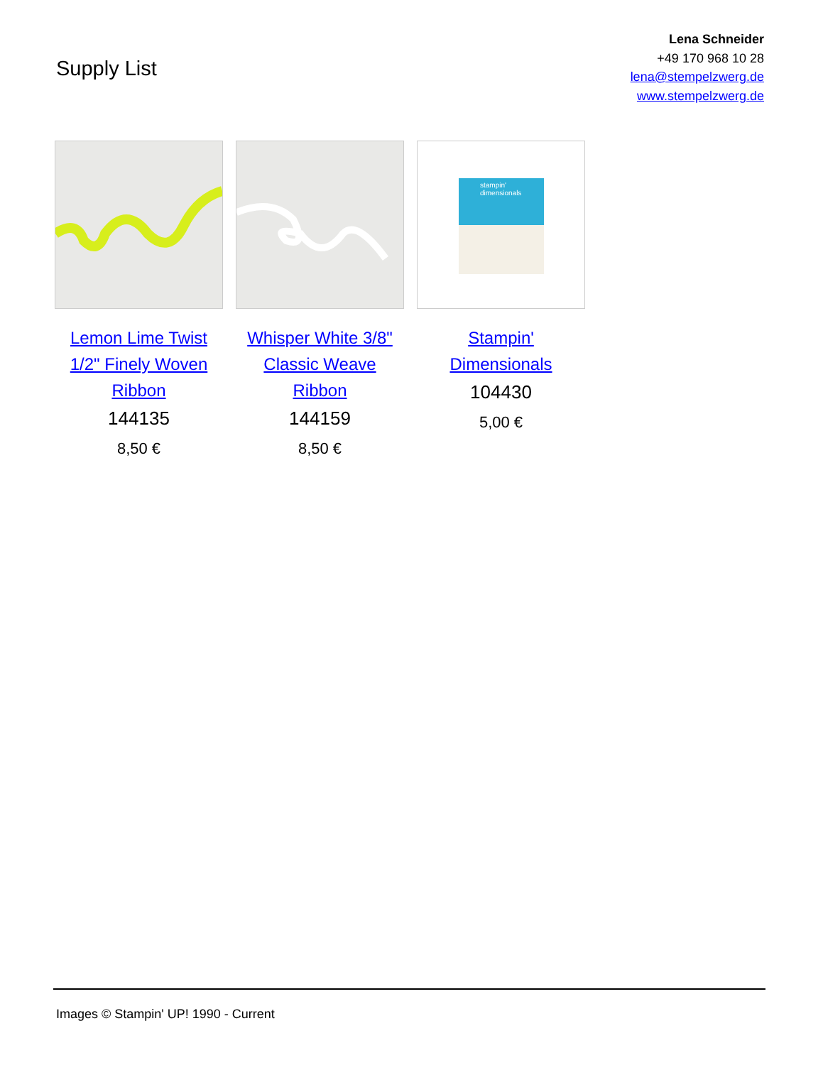Supply List
Lena Schneider
+49 170 968 10 28
lena@stempelzwerg.de
www.stempelzwerg.de
Lemon Lime Twist 1/2" Finely Woven Ribbon
144135
8,50 €
Whisper White 3/8" Classic Weave Ribbon
144159
8,50 €
stampin'
dimensionals
Stampin' Dimensionals
104430
5,00 €
Images © Stampin' UP! 1990 - Current